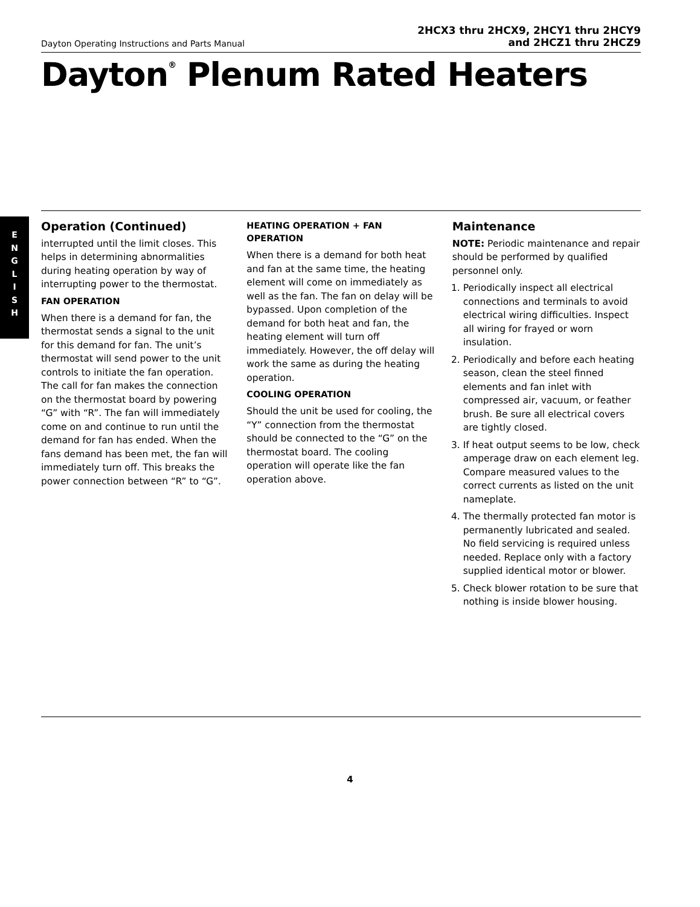Dayton Operating Instructions and Parts Manual
2HCX3 thru 2HCX9, 2HCY1 thru 2HCY9
and 2HCZ1 thru 2HCZ9
Dayton<sup>®</sup> Plenum Rated Heaters
E
N
G
L
I
S
H
Operation (Continued)
interrupted until the limit closes. This helps in determining abnormalities during heating operation by way of interrupting power to the thermostat.
FAN OPERATION
When there is a demand for fan, the thermostat sends a signal to the unit for this demand for fan. The unit’s thermostat will send power to the unit controls to initiate the fan operation. The call for fan makes the connection on the thermostat board by powering “G” with “R”. The fan will immediately come on and continue to run until the demand for fan has ended. When the fans demand has been met, the fan will immediately turn off. This breaks the power connection between “R” to “G”.
HEATING OPERATION + FAN OPERATION
When there is a demand for both heat and fan at the same time, the heating element will come on immediately as well as the fan. The fan on delay will be bypassed. Upon completion of the demand for both heat and fan, the heating element will turn off immediately. However, the off delay will work the same as during the heating operation.
COOLING OPERATION
Should the unit be used for cooling, the “Y” connection from the thermostat should be connected to the “G” on the thermostat board. The cooling operation will operate like the fan operation above.
Maintenance
NOTE: Periodic maintenance and repair should be performed by qualified personnel only.
1. Periodically inspect all electrical connections and terminals to avoid electrical wiring difficulties. Inspect all wiring for frayed or worn insulation.
2. Periodically and before each heating season, clean the steel finned elements and fan inlet with compressed air, vacuum, or feather brush. Be sure all electrical covers are tightly closed.
3. If heat output seems to be low, check amperage draw on each element leg. Compare measured values to the correct currents as listed on the unit nameplate.
4. The thermally protected fan motor is permanently lubricated and sealed. No field servicing is required unless needed. Replace only with a factory supplied identical motor or blower.
5. Check blower rotation to be sure that nothing is inside blower housing.
4